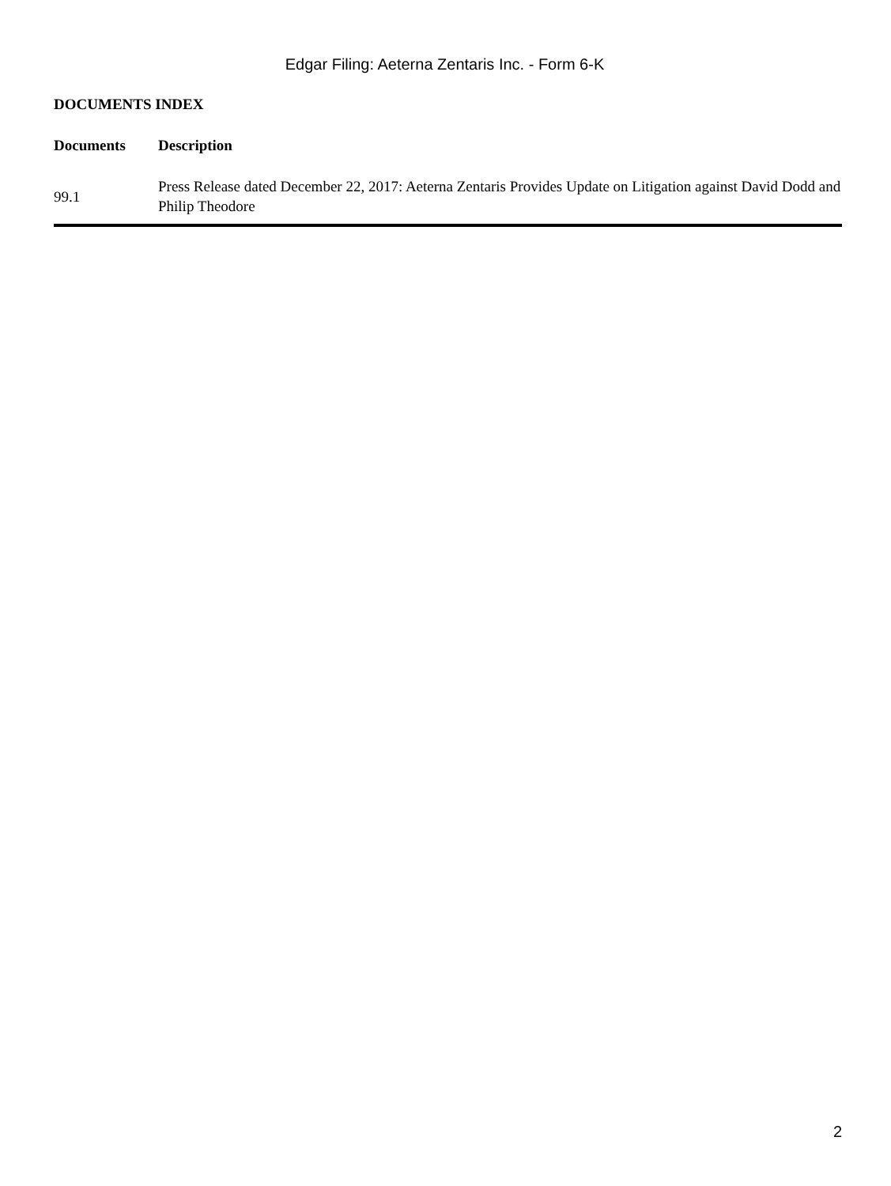Edgar Filing: Aeterna Zentaris Inc. - Form 6-K
DOCUMENTS INDEX
| Documents | Description |
| --- | --- |
| 99.1 | Press Release dated December 22, 2017: Aeterna Zentaris Provides Update on Litigation against David Dodd and Philip Theodore |
2